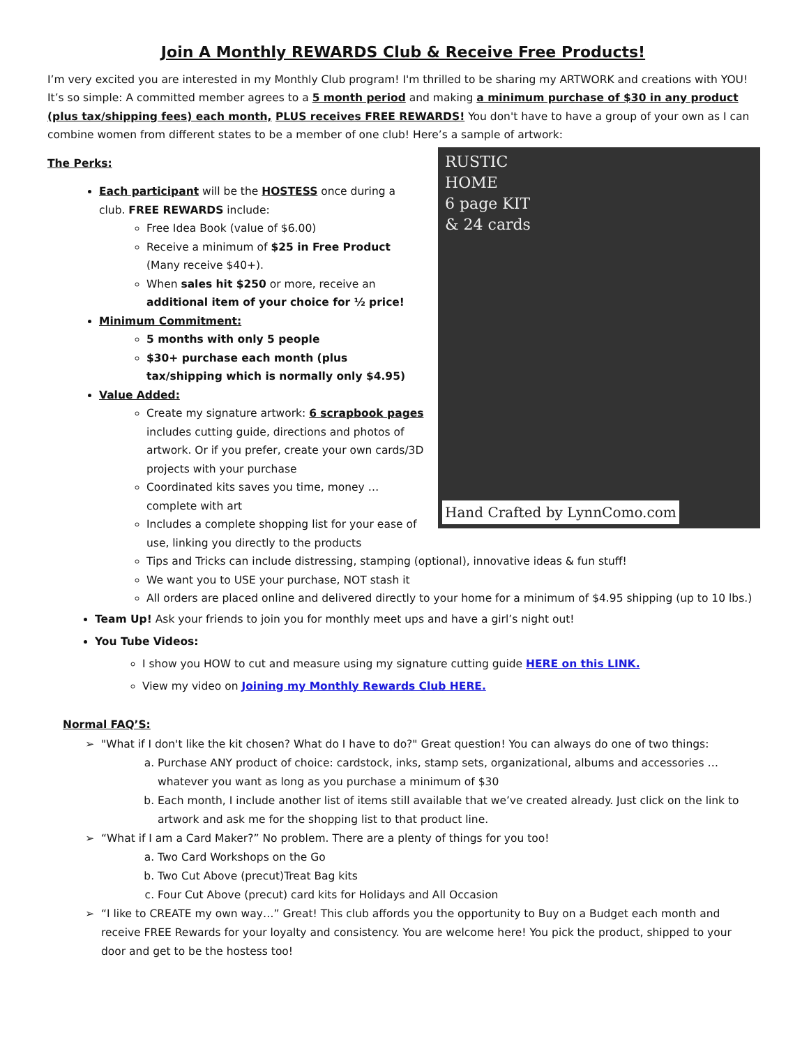Join A Monthly REWARDS Club & Receive Free Products!
I’m very excited you are interested in my Monthly Club program! I'm thrilled to be sharing my ARTWORK and creations with YOU! It’s so simple: A committed member agrees to a 5 month period and making a minimum purchase of $30 in any product (plus tax/shipping fees) each month, PLUS receives FREE REWARDS! You don't have to have a group of your own as I can combine women from different states to be a member of one club! Here’s a sample of artwork:
RUSTIC
HOME
6 page KIT
& 24 cards
Hand Crafted by LynnComo.com
The Perks:
Each participant will be the HOSTESS once during a club. FREE REWARDS include:
Free Idea Book (value of $6.00)
Receive a minimum of $25 in Free Product (Many receive $40+).
When sales hit $250 or more, receive an additional item of your choice for ½ price!
Minimum Commitment:
5 months with only 5 people
$30+ purchase each month (plus tax/shipping which is normally only $4.95)
Value Added:
Create my signature artwork: 6 scrapbook pages includes cutting guide, directions and photos of artwork. Or if you prefer, create your own cards/3D projects with your purchase
Coordinated kits saves you time, money … complete with art
Includes a complete shopping list for your ease of use, linking you directly to the products
Tips and Tricks can include distressing, stamping (optional), innovative ideas & fun stuff!
We want you to USE your purchase, NOT stash it
All orders are placed online and delivered directly to your home for a minimum of $4.95 shipping (up to 10 lbs.)
Team Up! Ask your friends to join you for monthly meet ups and have a girl’s night out!
You Tube Videos:
I show you HOW to cut and measure using my signature cutting guide HERE on this LINK.
View my video on Joining my Monthly Rewards Club HERE.
Normal FAQ’S:
"What if I don't like the kit chosen? What do I have to do?" Great question! You can always do one of two things:
a. Purchase ANY product of choice: cardstock, inks, stamp sets, organizational, albums and accessories … whatever you want as long as you purchase a minimum of $30
b. Each month, I include another list of items still available that we’ve created already. Just click on the link to artwork and ask me for the shopping list to that product line.
“What if I am a Card Maker?” No problem. There are a plenty of things for you too!
a. Two Card Workshops on the Go
b. Two Cut Above (precut)Treat Bag kits
c. Four Cut Above (precut) card kits for Holidays and All Occasion
“I like to CREATE my own way…” Great! This club affords you the opportunity to Buy on a Budget each month and receive FREE Rewards for your loyalty and consistency. You are welcome here! You pick the product, shipped to your door and get to be the hostess too!